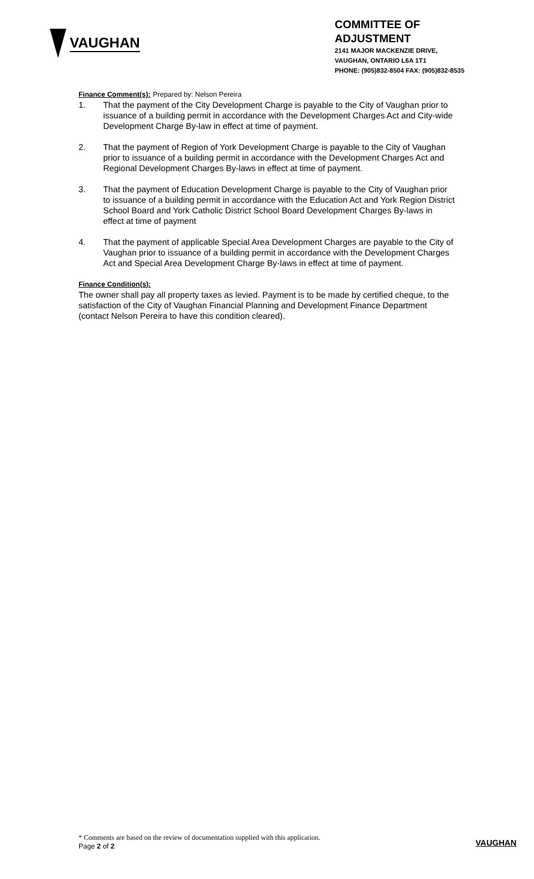VAUGHAN
COMMITTEE OF ADJUSTMENT
2141 MAJOR MACKENZIE DRIVE,
VAUGHAN, ONTARIO L6A 1T1
PHONE: (905)832-8504 FAX: (905)832-8535
Finance Comment(s): Prepared by: Nelson Pereira
1. That the payment of the City Development Charge is payable to the City of Vaughan prior to issuance of a building permit in accordance with the Development Charges Act and City-wide Development Charge By-law in effect at time of payment.
2. That the payment of Region of York Development Charge is payable to the City of Vaughan prior to issuance of a building permit in accordance with the Development Charges Act and Regional Development Charges By-laws in effect at time of payment.
3. That the payment of Education Development Charge is payable to the City of Vaughan prior to issuance of a building permit in accordance with the Education Act and York Region District School Board and York Catholic District School Board Development Charges By-laws in effect at time of payment
4. That the payment of applicable Special Area Development Charges are payable to the City of Vaughan prior to issuance of a building permit in accordance with the Development Charges Act and Special Area Development Charge By-laws in effect at time of payment.
Finance Condition(s):
The owner shall pay all property taxes as levied. Payment is to be made by certified cheque, to the satisfaction of the City of Vaughan Financial Planning and Development Finance Department (contact Nelson Pereira to have this condition cleared).
* Comments are based on the review of documentation supplied with this application.
Page 2 of 2
VAUGHAN